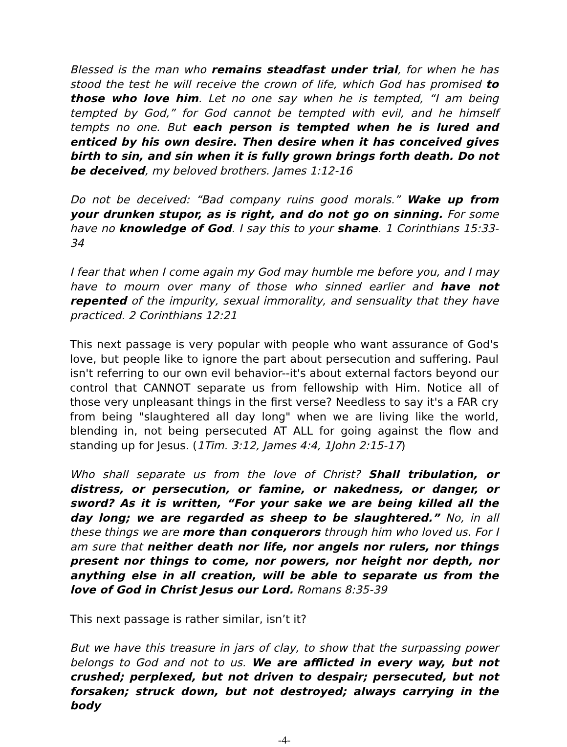Blessed is the man who remains steadfast under trial, for when he has stood the test he will receive the crown of life, which God has promised to those who love him. Let no one say when he is tempted, “I am being tempted by God,” for God cannot be tempted with evil, and he himself tempts no one. But each person is tempted when he is lured and enticed by his own desire. Then desire when it has conceived gives birth to sin, and sin when it is fully grown brings forth death. Do not be deceived, my beloved brothers. James 1:12-16
Do not be deceived: “Bad company ruins good morals.” Wake up from your drunken stupor, as is right, and do not go on sinning. For some have no knowledge of God. I say this to your shame. 1 Corinthians 15:33-34
I fear that when I come again my God may humble me before you, and I may have to mourn over many of those who sinned earlier and have not repented of the impurity, sexual immorality, and sensuality that they have practiced. 2 Corinthians 12:21
This next passage is very popular with people who want assurance of God's love, but people like to ignore the part about persecution and suffering. Paul isn't referring to our own evil behavior--it's about external factors beyond our control that CANNOT separate us from fellowship with Him. Notice all of those very unpleasant things in the first verse? Needless to say it's a FAR cry from being "slaughtered all day long" when we are living like the world, blending in, not being persecuted AT ALL for going against the flow and standing up for Jesus. (1Tim. 3:12, James 4:4, 1John 2:15-17)
Who shall separate us from the love of Christ? Shall tribulation, or distress, or persecution, or famine, or nakedness, or danger, or sword? As it is written, “For your sake we are being killed all the day long; we are regarded as sheep to be slaughtered.” No, in all these things we are more than conquerors through him who loved us. For I am sure that neither death nor life, nor angels nor rulers, nor things present nor things to come, nor powers, nor height nor depth, nor anything else in all creation, will be able to separate us from the love of God in Christ Jesus our Lord. Romans 8:35-39
This next passage is rather similar, isn’t it?
But we have this treasure in jars of clay, to show that the surpassing power belongs to God and not to us. We are afflicted in every way, but not crushed; perplexed, but not driven to despair; persecuted, but not forsaken; struck down, but not destroyed; always carrying in the body
-4-